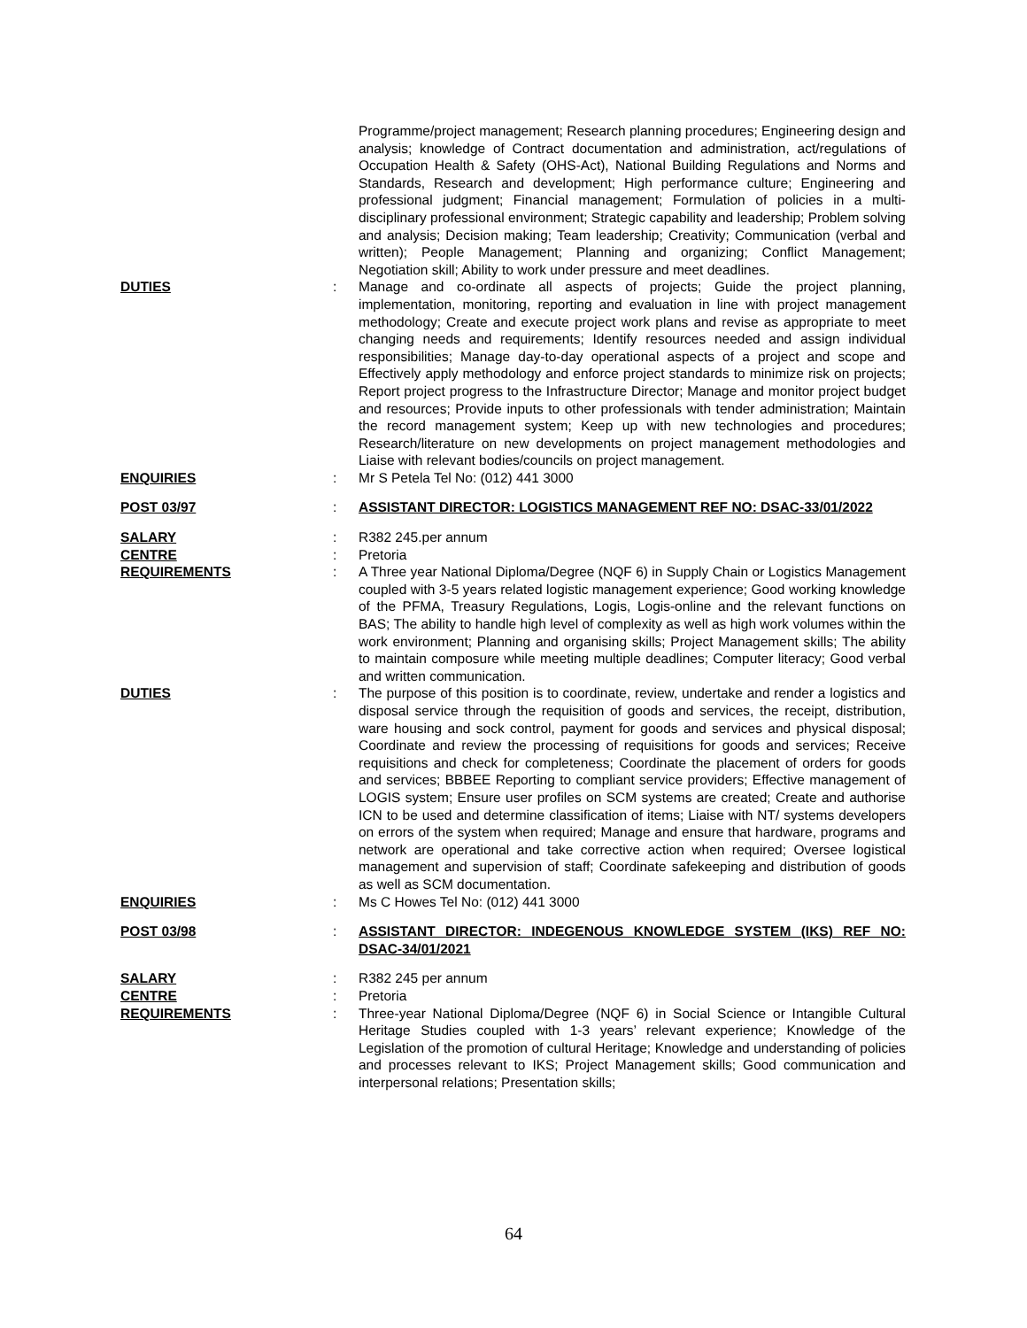Programme/project management; Research planning procedures; Engineering design and analysis; knowledge of Contract documentation and administration, act/regulations of Occupation Health & Safety (OHS-Act), National Building Regulations and Norms and Standards, Research and development; High performance culture; Engineering and professional judgment; Financial management; Formulation of policies in a multi-disciplinary professional environment; Strategic capability and leadership; Problem solving and analysis; Decision making; Team leadership; Creativity; Communication (verbal and written); People Management; Planning and organizing; Conflict Management; Negotiation skill; Ability to work under pressure and meet deadlines.
DUTIES : Manage and co-ordinate all aspects of projects; Guide the project planning, implementation, monitoring, reporting and evaluation in line with project management methodology; Create and execute project work plans and revise as appropriate to meet changing needs and requirements; Identify resources needed and assign individual responsibilities; Manage day-to-day operational aspects of a project and scope and Effectively apply methodology and enforce project standards to minimize risk on projects; Report project progress to the Infrastructure Director; Manage and monitor project budget and resources; Provide inputs to other professionals with tender administration; Maintain the record management system; Keep up with new technologies and procedures; Research/literature on new developments on project management methodologies and Liaise with relevant bodies/councils on project management.
ENQUIRIES : Mr S Petela Tel No: (012) 441 3000
POST 03/97 : ASSISTANT DIRECTOR: LOGISTICS MANAGEMENT REF NO: DSAC-33/01/2022
SALARY : R382 245.per annum
CENTRE : Pretoria
REQUIREMENTS : A Three year National Diploma/Degree (NQF 6) in Supply Chain or Logistics Management coupled with 3-5 years related logistic management experience; Good working knowledge of the PFMA, Treasury Regulations, Logis, Logis-online and the relevant functions on BAS; The ability to handle high level of complexity as well as high work volumes within the work environment; Planning and organising skills; Project Management skills; The ability to maintain composure while meeting multiple deadlines; Computer literacy; Good verbal and written communication.
DUTIES : The purpose of this position is to coordinate, review, undertake and render a logistics and disposal service through the requisition of goods and services, the receipt, distribution, ware housing and sock control, payment for goods and services and physical disposal; Coordinate and review the processing of requisitions for goods and services; Receive requisitions and check for completeness; Coordinate the placement of orders for goods and services; BBBEE Reporting to compliant service providers; Effective management of LOGIS system; Ensure user profiles on SCM systems are created; Create and authorise ICN to be used and determine classification of items; Liaise with NT/ systems developers on errors of the system when required; Manage and ensure that hardware, programs and network are operational and take corrective action when required; Oversee logistical management and supervision of staff; Coordinate safekeeping and distribution of goods as well as SCM documentation.
ENQUIRIES : Ms C Howes Tel No: (012) 441 3000
POST 03/98 : ASSISTANT DIRECTOR: INDEGENOUS KNOWLEDGE SYSTEM (IKS) REF NO: DSAC-34/01/2021
SALARY : R382 245 per annum
CENTRE : Pretoria
REQUIREMENTS : Three-year National Diploma/Degree (NQF 6) in Social Science or Intangible Cultural Heritage Studies coupled with 1-3 years’ relevant experience; Knowledge of the Legislation of the promotion of cultural Heritage; Knowledge and understanding of policies and processes relevant to IKS; Project Management skills; Good communication and interpersonal relations; Presentation skills;
64